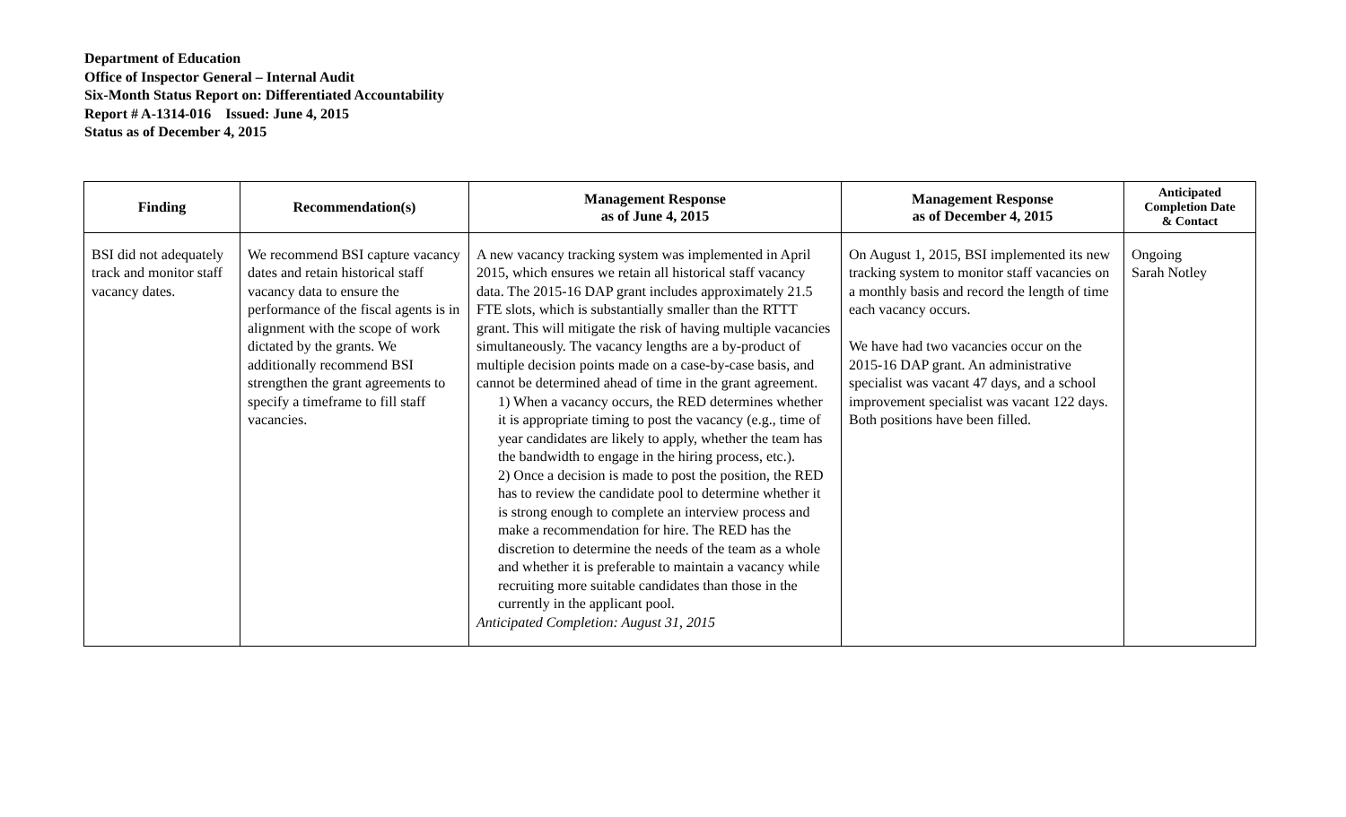Department of Education
Office of Inspector General – Internal Audit
Six-Month Status Report on: Differentiated Accountability
Report # A-1314-016 Issued: June 4, 2015
Status as of December 4, 2015
| Finding | Recommendation(s) | Management Response as of June 4, 2015 | Management Response as of December 4, 2015 | Anticipated Completion Date & Contact |
| --- | --- | --- | --- | --- |
| BSI did not adequately track and monitor staff vacancy dates. | We recommend BSI capture vacancy dates and retain historical staff vacancy data to ensure the performance of the fiscal agents is in alignment with the scope of work dictated by the grants. We additionally recommend BSI strengthen the grant agreements to specify a timeframe to fill staff vacancies. | A new vacancy tracking system was implemented in April 2015, which ensures we retain all historical staff vacancy data. The 2015-16 DAP grant includes approximately 21.5 FTE slots, which is substantially smaller than the RTTT grant. This will mitigate the risk of having multiple vacancies simultaneously. The vacancy lengths are a by-product of multiple decision points made on a case-by-case basis, and cannot be determined ahead of time in the grant agreement. 1) When a vacancy occurs, the RED determines whether it is appropriate timing to post the vacancy (e.g., time of year candidates are likely to apply, whether the team has the bandwidth to engage in the hiring process, etc.). 2) Once a decision is made to post the position, the RED has to review the candidate pool to determine whether it is strong enough to complete an interview process and make a recommendation for hire. The RED has the discretion to determine the needs of the team as a whole and whether it is preferable to maintain a vacancy while recruiting more suitable candidates than those in the currently in the applicant pool. Anticipated Completion: August 31, 2015 | On August 1, 2015, BSI implemented its new tracking system to monitor staff vacancies on a monthly basis and record the length of time each vacancy occurs. We have had two vacancies occur on the 2015-16 DAP grant. An administrative specialist was vacant 47 days, and a school improvement specialist was vacant 122 days. Both positions have been filled. | Ongoing Sarah Notley |